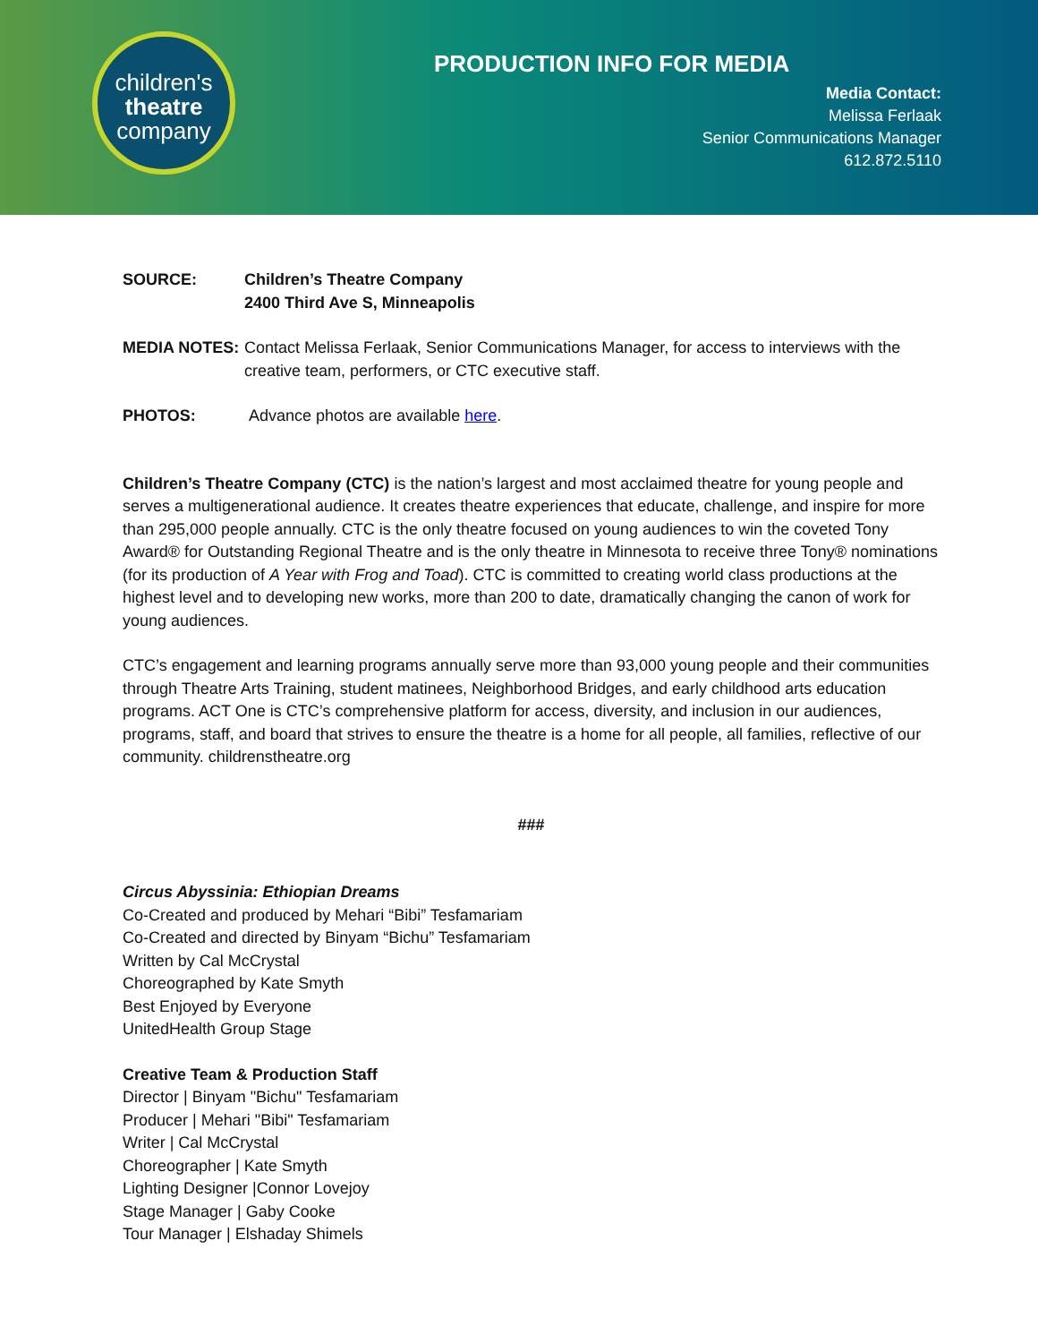children's
theatre
company
PRODUCTION INFO FOR MEDIA
Media Contact:
Melissa Ferlaak
Senior Communications Manager
612.872.5110
SOURCE: Children’s Theatre Company
2400 Third Ave S, Minneapolis
MEDIA NOTES: Contact Melissa Ferlaak, Senior Communications Manager, for access to interviews with the creative team, performers, or CTC executive staff.
PHOTOS: Advance photos are available here.
Children’s Theatre Company (CTC) is the nation’s largest and most acclaimed theatre for young people and serves a multigenerational audience. It creates theatre experiences that educate, challenge, and inspire for more than 295,000 people annually. CTC is the only theatre focused on young audiences to win the coveted Tony Award® for Outstanding Regional Theatre and is the only theatre in Minnesota to receive three Tony® nominations (for its production of A Year with Frog and Toad). CTC is committed to creating world class productions at the highest level and to developing new works, more than 200 to date, dramatically changing the canon of work for young audiences.
CTC’s engagement and learning programs annually serve more than 93,000 young people and their communities through Theatre Arts Training, student matinees, Neighborhood Bridges, and early childhood arts education programs. ACT One is CTC’s comprehensive platform for access, diversity, and inclusion in our audiences, programs, staff, and board that strives to ensure the theatre is a home for all people, all families, reflective of our community. childrenstheatre.org
###
Circus Abyssinia: Ethiopian Dreams
Co-Created and produced by Mehari “Bibi” Tesfamariam
Co-Created and directed by Binyam “Bichu” Tesfamariam
Written by Cal McCrystal
Choreographed by Kate Smyth
Best Enjoyed by Everyone
UnitedHealth Group Stage
Creative Team & Production Staff
Director | Binyam "Bichu" Tesfamariam
Producer | Mehari "Bibi" Tesfamariam
Writer | Cal McCrystal
Choreographer | Kate Smyth
Lighting Designer |Connor Lovejoy
Stage Manager | Gaby Cooke
Tour Manager | Elshaday Shimels